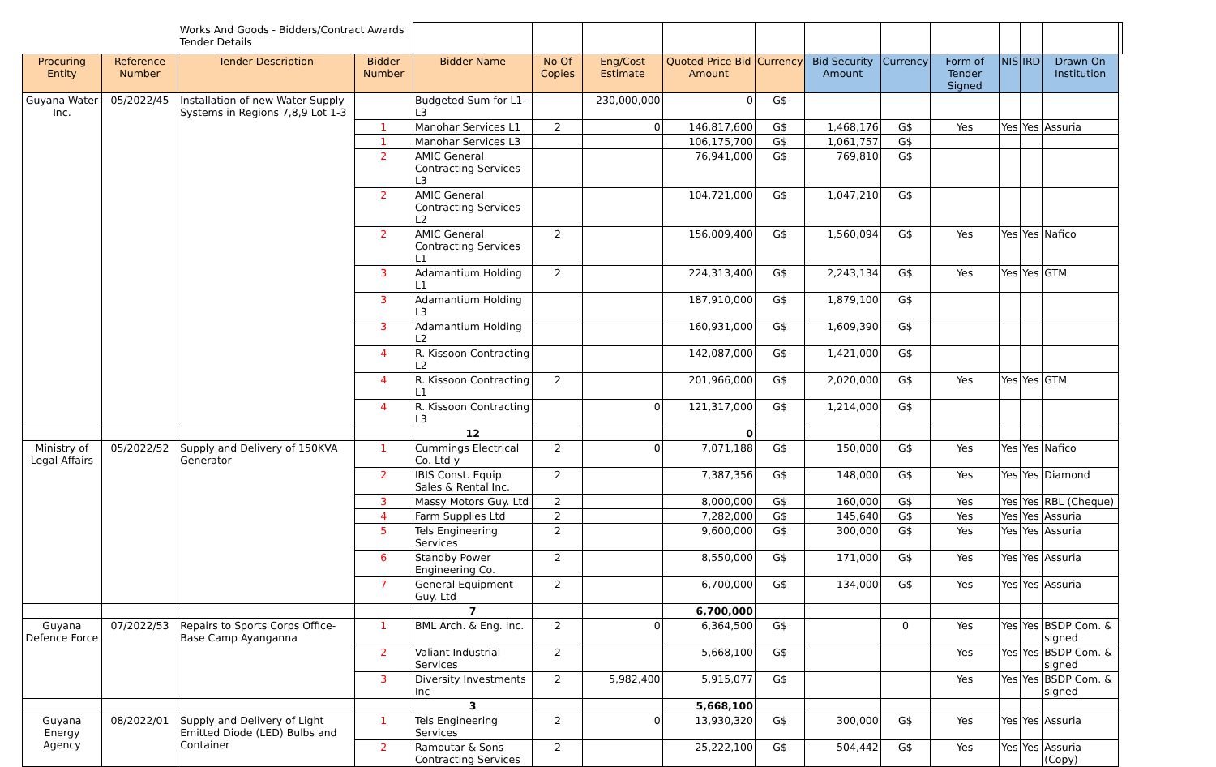| | | Works And Goods - Bidders/Contract Awards Tender Details | | | | | | | | | | | | | |
| Procuring Entity | Reference Number | Tender Description | Bidder Number | Bidder Name | No Of Copies | Eng/Cost Estimate | Quoted Price Bid Amount | Currency | Bid Security Amount | Currency | Form of Tender Signed | NIS | IRD | Drawn On Institution | |
| Guyana Water Inc. | 05/2022/45 | Installation of new Water Supply Systems in Regions 7,8,9 Lot 1-3 | | Budgeted Sum for L1-L3 | | 230,000,000 | 0 | G$ | | | | | | | |
| | | | 1 | Manohar Services L1 | 2 | 0 | 146,817,600 | G$ | 1,468,176 | G$ | Yes | Yes | Yes | Assuria | |
| | | | 1 | Manohar Services L3 | | | 106,175,700 | G$ | 1,061,757 | G$ | | | | | |
| | | | 2 | AMIC General Contracting Services L3 | | | 76,941,000 | G$ | 769,810 | G$ | | | | | |
| | | | 2 | AMIC General Contracting Services L2 | | | 104,721,000 | G$ | 1,047,210 | G$ | | | | | |
| | | | 2 | AMIC General Contracting Services L1 | 2 | | 156,009,400 | G$ | 1,560,094 | G$ | Yes | Yes | Yes | Nafico | |
| | | | 3 | Adamantium Holding L1 | 2 | | 224,313,400 | G$ | 2,243,134 | G$ | Yes | Yes | Yes | GTM | |
| | | | 3 | Adamantium Holding L3 | | | 187,910,000 | G$ | 1,879,100 | G$ | | | | | |
| | | | 3 | Adamantium Holding L2 | | | 160,931,000 | G$ | 1,609,390 | G$ | | | | | |
| | | | 4 | R. Kissoon Contracting L2 | | | 142,087,000 | G$ | 1,421,000 | G$ | | | | | |
| | | | 4 | R. Kissoon Contracting L1 | 2 | | 201,966,000 | G$ | 2,020,000 | G$ | Yes | Yes | Yes | GTM | |
| | | | 4 | R. Kissoon Contracting L3 | | 0 | 121,317,000 | G$ | 1,214,000 | G$ | | | | | |
| | | | | 12 | | | 0 | | | | | | | | |
| Ministry of Legal Affairs | 05/2022/52 | Supply and Delivery of 150KVA Generator | 1 | Cummings Electrical Co. Ltd y | 2 | 0 | 7,071,188 | G$ | 150,000 | G$ | Yes | Yes | Yes | Nafico | |
| | | | 2 | IBIS Const. Equip. Sales & Rental Inc. | 2 | | 7,387,356 | G$ | 148,000 | G$ | Yes | Yes | Yes | Diamond | |
| | | | 3 | Massy Motors Guy. Ltd | 2 | | 8,000,000 | G$ | 160,000 | G$ | Yes | Yes | Yes | RBL (Cheque) | |
| | | | 4 | Farm Supplies Ltd | 2 | | 7,282,000 | G$ | 145,640 | G$ | Yes | Yes | Yes | Assuria | |
| | | | 5 | Tels Engineering Services | 2 | | 9,600,000 | G$ | 300,000 | G$ | Yes | Yes | Yes | Assuria | |
| | | | 6 | Standby Power Engineering Co. | 2 | | 8,550,000 | G$ | 171,000 | G$ | Yes | Yes | Yes | Assuria | |
| | | | 7 | General Equipment Guy. Ltd | 2 | | 6,700,000 | G$ | 134,000 | G$ | Yes | Yes | Yes | Assuria | |
| | | | | 7 | | | 6,700,000 | | | | | | | | |
| Guyana Defence Force | 07/2022/53 | Repairs to Sports Corps Office- Base Camp Ayanganna | 1 | BML Arch. & Eng. Inc. | 2 | 0 | 6,364,500 | G$ | | 0 | Yes | Yes | Yes | BSDP Com. & signed | |
| | | | 2 | Valiant Industrial Services | 2 | | 5,668,100 | G$ | | | Yes | Yes | Yes | BSDP Com. & signed | |
| | | | 3 | Diversity Investments Inc | 2 | 5,982,400 | 5,915,077 | G$ | | | Yes | Yes | Yes | BSDP Com. & signed | |
| | | | | 3 | | | 5,668,100 | | | | | | | | |
| Guyana Energy Agency | 08/2022/01 | Supply and Delivery of Light Emitted Diode (LED) Bulbs and Container | 1 | Tels Engineering Services | 2 | 0 | 13,930,320 | G$ | 300,000 | G$ | Yes | Yes | Yes | Assuria | |
| | | | 2 | Ramoutar & Sons Contracting Services | 2 | | 25,222,100 | G$ | 504,442 | G$ | Yes | Yes | Yes | Assuria (Copy) | |